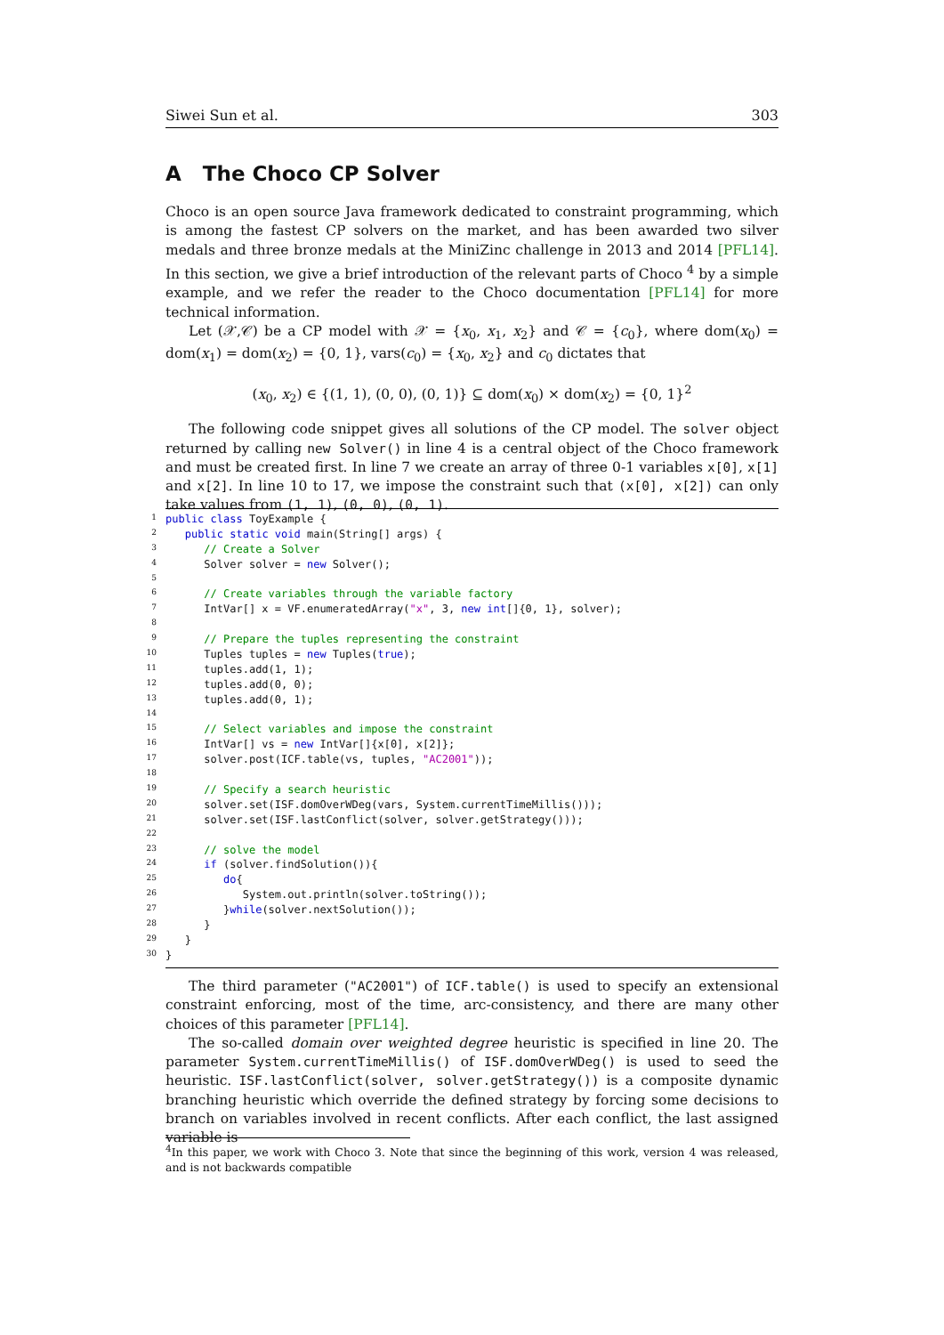Siwei Sun et al. 303
A The Choco CP Solver
Choco is an open source Java framework dedicated to constraint programming, which is among the fastest CP solvers on the market, and has been awarded two silver medals and three bronze medals at the MiniZinc challenge in 2013 and 2014 [PFL14]. In this section, we give a brief introduction of the relevant parts of Choco <sup>4</sup> by a simple example, and we refer the reader to the Choco documentation [PFL14] for more technical information.
Let (𝒳,𝒞) be a CP model with 𝒳 = {x<sub>0</sub>, x<sub>1</sub>, x<sub>2</sub>} and 𝒞 = {c<sub>0</sub>}, where dom(x<sub>0</sub>) = dom(x<sub>1</sub>) = dom(x<sub>2</sub>) = {0, 1}, vars(c<sub>0</sub>) = {x<sub>0</sub>, x<sub>2</sub>} and c<sub>0</sub> dictates that
(x<sub>0</sub>, x<sub>2</sub>) ∈ {(1, 1), (0, 0), (0, 1)} ⊆ dom(x<sub>0</sub>) × dom(x<sub>2</sub>) = {0, 1}<sup>2</sup>
The following code snippet gives all solutions of the CP model. The solver object returned by calling new Solver() in line 4 is a central object of the Choco framework and must be created first. In line 7 we create an array of three 0-1 variables x[0], x[1] and x[2]. In line 10 to 17, we impose the constraint such that (x[0], x[2]) can only take values from (1, 1), (0, 0), (0, 1).
1 public class ToyExample {
2 public static void main(String[] args) {
3 // Create a Solver
4 Solver solver = new Solver();
5
6 // Create variables through the variable factory
7 IntVar[] x = VF.enumeratedArray("x", 3, new int[]{0, 1}, solver);
8
9 // Prepare the tuples representing the constraint
10 Tuples tuples = new Tuples(true);
11 tuples.add(1, 1);
12 tuples.add(0, 0);
13 tuples.add(0, 1);
14
15 // Select variables and impose the constraint
16 IntVar[] vs = new IntVar[]{x[0], x[2]};
17 solver.post(ICF.table(vs, tuples, "AC2001"));
18
19 // Specify a search heuristic
20 solver.set(ISF.domOverWDeg(vars, System.currentTimeMillis()));
21 solver.set(ISF.lastConflict(solver, solver.getStrategy()));
22
23 // solve the model
24 if (solver.findSolution()){
25 do{
26 System.out.println(solver.toString());
27 }while(solver.nextSolution());
28 }
29 }
30 }
The third parameter ("AC2001") of ICF.table() is used to specify an extensional constraint enforcing, most of the time, arc-consistency, and there are many other choices of this parameter [PFL14].
The so-called domain over weighted degree heuristic is specified in line 20. The parameter System.currentTimeMillis() of ISF.domOverWDeg() is used to seed the heuristic. ISF.lastConflict(solver, solver.getStrategy()) is a composite dynamic branching heuristic which override the defined strategy by forcing some decisions to branch on variables involved in recent conflicts. After each conflict, the last assigned variable is
<sup>4</sup> In this paper, we work with Choco 3. Note that since the beginning of this work, version 4 was released, and is not backwards compatible